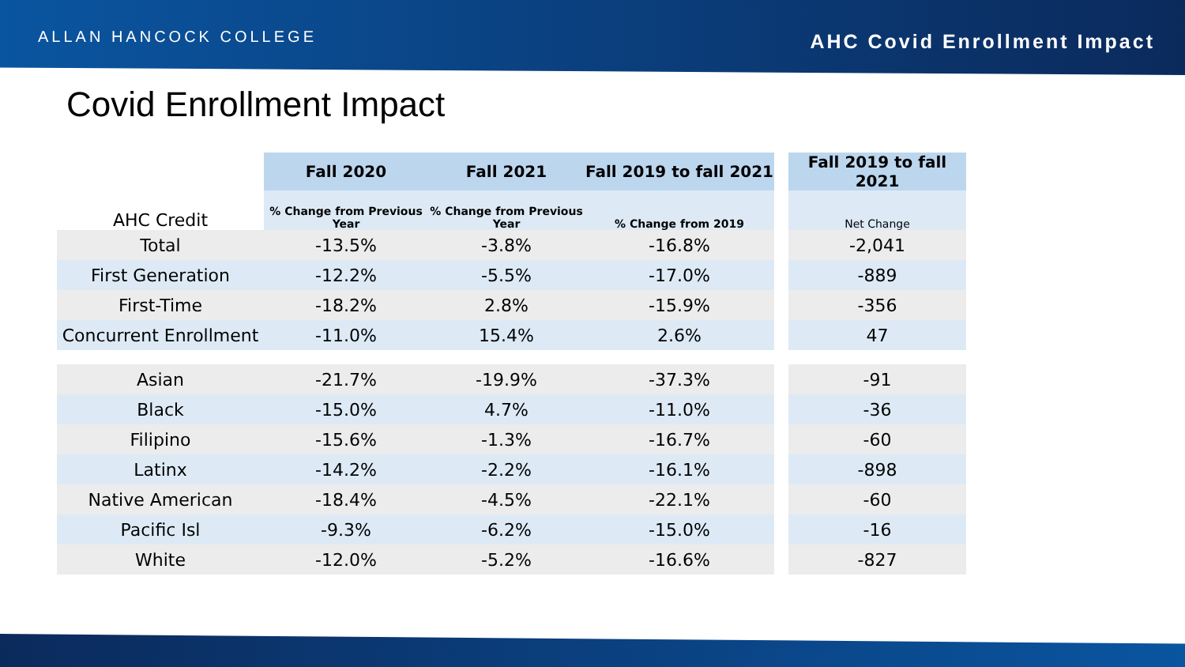ALLAN HANCOCK COLLEGE
AHC Covid Enrollment Impact
Covid Enrollment Impact
| | Fall 2020 | Fall 2021 | Fall 2019 to fall 2021 | | Fall 2019 to fall 2021 |
| AHC Credit | % Change from Previous Year | % Change from Previous Year | % Change from 2019 | | Net Change |
| Total | -13.5% | -3.8% | -16.8% | | -2,041 |
| First Generation | -12.2% | -5.5% | -17.0% | | -889 |
| First-Time | -18.2% | 2.8% | -15.9% | | -356 |
| Concurrent Enrollment | -11.0% | 15.4% | 2.6% | | 47 |
| Asian | -21.7% | -19.9% | -37.3% | | -91 |
| Black | -15.0% | 4.7% | -11.0% | | -36 |
| Filipino | -15.6% | -1.3% | -16.7% | | -60 |
| Latinx | -14.2% | -2.2% | -16.1% | | -898 |
| Native American | -18.4% | -4.5% | -22.1% | | -60 |
| Pacific Isl | -9.3% | -6.2% | -15.0% | | -16 |
| White | -12.0% | -5.2% | -16.6% | | -827 |